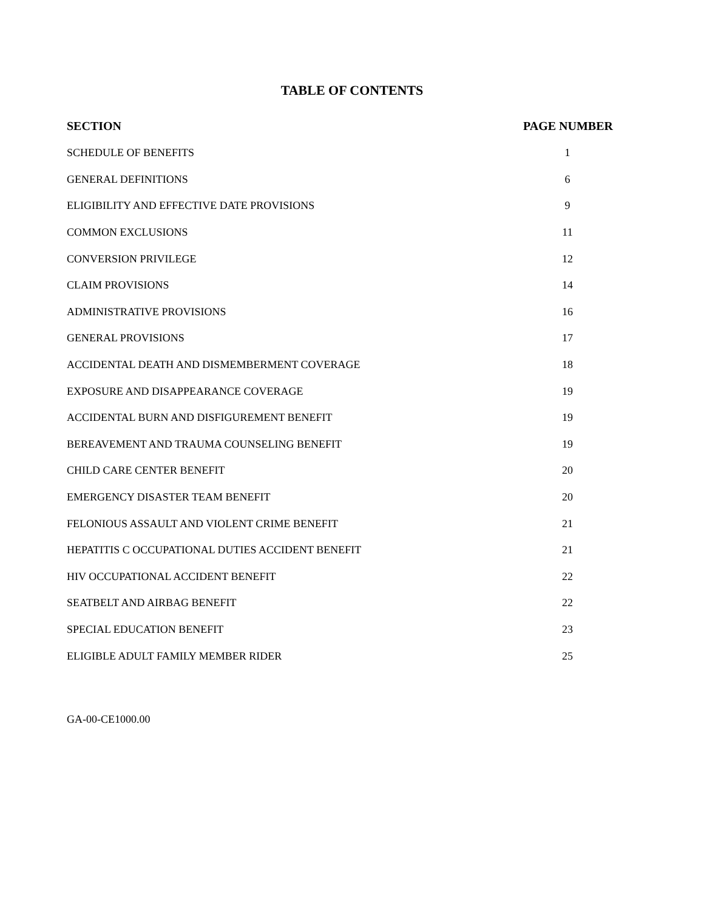TABLE OF CONTENTS
| SECTION | PAGE NUMBER |
| --- | --- |
| SCHEDULE OF BENEFITS | 1 |
| GENERAL DEFINITIONS | 6 |
| ELIGIBILITY AND EFFECTIVE DATE PROVISIONS | 9 |
| COMMON EXCLUSIONS | 11 |
| CONVERSION PRIVILEGE | 12 |
| CLAIM PROVISIONS | 14 |
| ADMINISTRATIVE PROVISIONS | 16 |
| GENERAL PROVISIONS | 17 |
| ACCIDENTAL DEATH AND DISMEMBERMENT COVERAGE | 18 |
| EXPOSURE AND DISAPPEARANCE COVERAGE | 19 |
| ACCIDENTAL BURN AND DISFIGUREMENT BENEFIT | 19 |
| BEREAVEMENT AND TRAUMA COUNSELING BENEFIT | 19 |
| CHILD CARE CENTER BENEFIT | 20 |
| EMERGENCY DISASTER TEAM BENEFIT | 20 |
| FELONIOUS ASSAULT AND VIOLENT CRIME BENEFIT | 21 |
| HEPATITIS C OCCUPATIONAL DUTIES ACCIDENT BENEFIT | 21 |
| HIV OCCUPATIONAL ACCIDENT BENEFIT | 22 |
| SEATBELT AND AIRBAG BENEFIT | 22 |
| SPECIAL EDUCATION BENEFIT | 23 |
| ELIGIBLE ADULT FAMILY MEMBER RIDER | 25 |
GA-00-CE1000.00